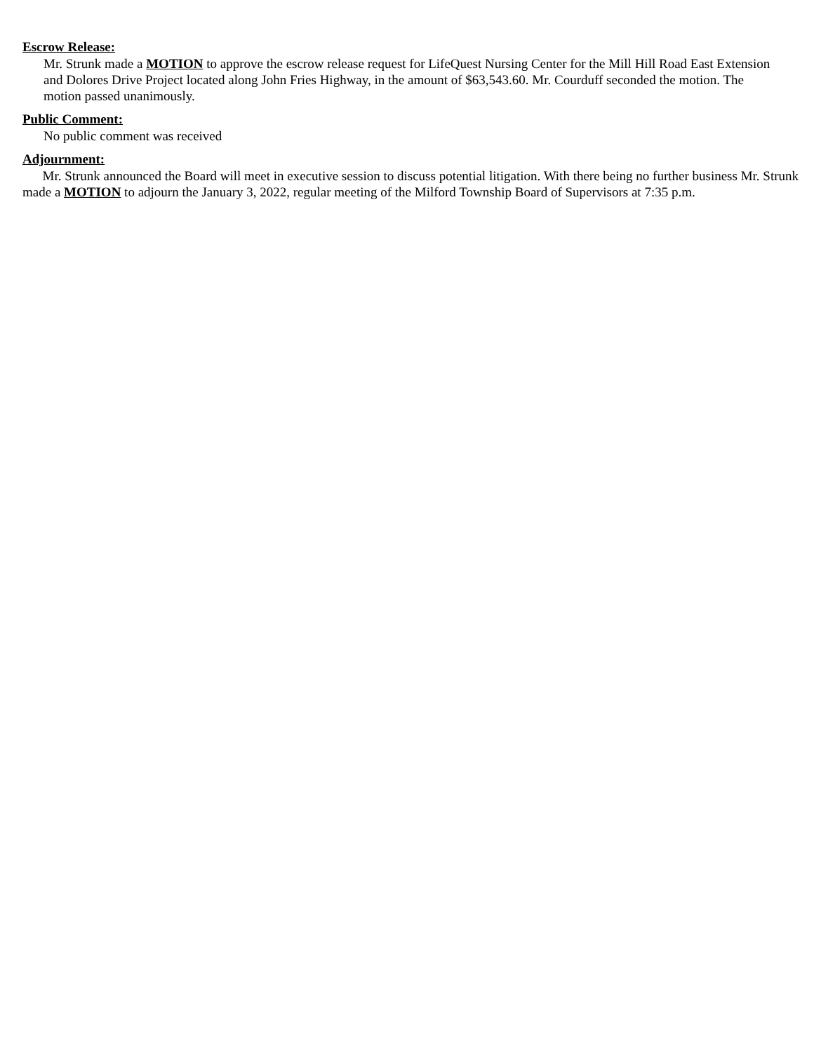Escrow Release:
Mr. Strunk made a MOTION to approve the escrow release request for LifeQuest Nursing Center for the Mill Hill Road East Extension and Dolores Drive Project located along John Fries Highway, in the amount of $63,543.60. Mr. Courduff seconded the motion. The motion passed unanimously.
Public Comment:
No public comment was received
Adjournment:
Mr. Strunk announced the Board will meet in executive session to discuss potential litigation. With there being no further business Mr. Strunk made a MOTION to adjourn the January 3, 2022, regular meeting of the Milford Township Board of Supervisors at 7:35 p.m.